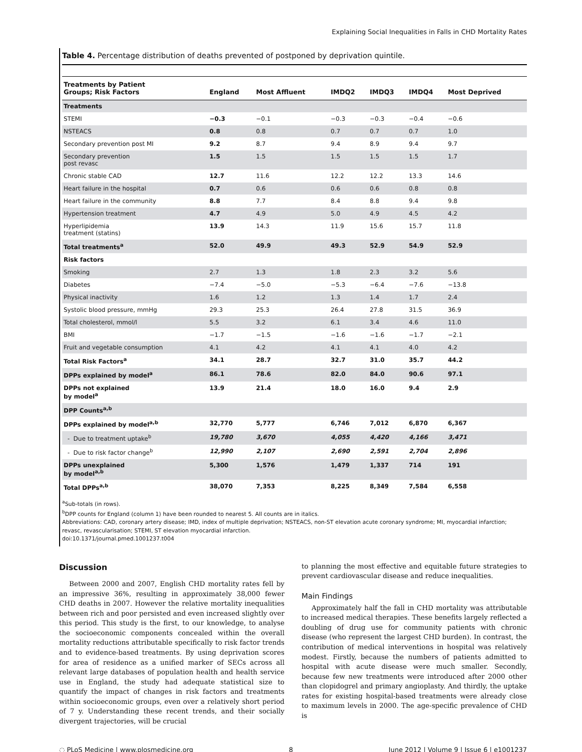Explaining Social Inequalities in Falls in CHD Mortality Rates
Table 4. Percentage distribution of deaths prevented of postponed by deprivation quintile.
| Treatments by Patient Groups; Risk Factors | England | Most Affluent | IMDQ2 | IMDQ3 | IMDQ4 | Most Deprived |
| --- | --- | --- | --- | --- | --- | --- |
| Treatments | | | | | | |
| STEMI | −0.3 | −0.1 | −0.3 | −0.3 | −0.4 | −0.6 |
| NSTEACS | 0.8 | 0.8 | 0.7 | 0.7 | 0.7 | 1.0 |
| Secondary prevention post MI | 9.2 | 8.7 | 9.4 | 8.9 | 9.4 | 9.7 |
| Secondary prevention post revasc | 1.5 | 1.5 | 1.5 | 1.5 | 1.5 | 1.7 |
| Chronic stable CAD | 12.7 | 11.6 | 12.2 | 12.2 | 13.3 | 14.6 |
| Heart failure in the hospital | 0.7 | 0.6 | 0.6 | 0.6 | 0.8 | 0.8 |
| Heart failure in the community | 8.8 | 7.7 | 8.4 | 8.8 | 9.4 | 9.8 |
| Hypertension treatment | 4.7 | 4.9 | 5.0 | 4.9 | 4.5 | 4.2 |
| Hyperlipidemia treatment (statins) | 13.9 | 14.3 | 11.9 | 15.6 | 15.7 | 11.8 |
| Total treatments<sup>a</sup> | 52.0 | 49.9 | 49.3 | 52.9 | 54.9 | 52.9 |
| Risk factors | | | | | | |
| Smoking | 2.7 | 1.3 | 1.8 | 2.3 | 3.2 | 5.6 |
| Diabetes | −7.4 | −5.0 | −5.3 | −6.4 | −7.6 | −13.8 |
| Physical inactivity | 1.6 | 1.2 | 1.3 | 1.4 | 1.7 | 2.4 |
| Systolic blood pressure, mmHg | 29.3 | 25.3 | 26.4 | 27.8 | 31.5 | 36.9 |
| Total cholesterol, mmol/l | 5.5 | 3.2 | 6.1 | 3.4 | 4.6 | 11.0 |
| BMI | −1.7 | −1.5 | −1.6 | −1.6 | −1.7 | −2.1 |
| Fruit and vegetable consumption | 4.1 | 4.2 | 4.1 | 4.1 | 4.0 | 4.2 |
| Total Risk Factors<sup>a</sup> | 34.1 | 28.7 | 32.7 | 31.0 | 35.7 | 44.2 |
| DPPs explained by model<sup>a</sup> | 86.1 | 78.6 | 82.0 | 84.0 | 90.6 | 97.1 |
| DPPs not explained by model<sup>a</sup> | 13.9 | 21.4 | 18.0 | 16.0 | 9.4 | 2.9 |
| DPP Counts<sup>a,b</sup> | | | | | | |
| DPPs explained by model<sup>a,b</sup> | 32,770 | 5,777 | 6,746 | 7,012 | 6,870 | 6,367 |
| - Due to treatment uptake<sup>b</sup> | 19,780 | 3,670 | 4,055 | 4,420 | 4,166 | 3,471 |
| - Due to risk factor change<sup>b</sup> | 12,990 | 2,107 | 2,690 | 2,591 | 2,704 | 2,896 |
| DPPs unexplained by model<sup>a,b</sup> | 5,300 | 1,576 | 1,479 | 1,337 | 714 | 191 |
| Total DPPs<sup>a,b</sup> | 38,070 | 7,353 | 8,225 | 8,349 | 7,584 | 6,558 |
<sup>a</sup> Sub-totals (in rows).
<sup>b</sup> DPP counts for England (column 1) have been rounded to nearest 5. All counts are in italics.
Abbreviations: CAD, coronary artery disease; IMD, index of multiple deprivation; NSTEACS, non-ST elevation acute coronary syndrome; MI, myocardial infarction; revasc, revascularisation; STEMI, ST elevation myocardial infarction.
doi:10.1371/journal.pmed.1001237.t004
Discussion
Between 2000 and 2007, English CHD mortality rates fell by an impressive 36%, resulting in approximately 38,000 fewer CHD deaths in 2007. However the relative mortality inequalities between rich and poor persisted and even increased slightly over this period. This study is the first, to our knowledge, to analyse the socioeconomic components concealed within the overall mortality reductions attributable specifically to risk factor trends and to evidence-based treatments. By using deprivation scores for area of residence as a unified marker of SECs across all relevant large databases of population health and health service use in England, the study had adequate statistical size to quantify the impact of changes in risk factors and treatments within socioeconomic groups, even over a relatively short period of 7 y. Understanding these recent trends, and their socially divergent trajectories, will be crucial
to planning the most effective and equitable future strategies to prevent cardiovascular disease and reduce inequalities.
Main Findings
Approximately half the fall in CHD mortality was attributable to increased medical therapies. These benefits largely reflected a doubling of drug use for community patients with chronic disease (who represent the largest CHD burden). In contrast, the contribution of medical interventions in hospital was relatively modest. Firstly, because the numbers of patients admitted to hospital with acute disease were much smaller. Secondly, because few new treatments were introduced after 2000 other than clopidogrel and primary angioplasty. And thirdly, the uptake rates for existing hospital-based treatments were already close to maximum levels in 2000. The age-specific prevalence of CHD is
◌ PLoS Medicine | www.plosmedicine.org 8 June 2012 | Volume 9 | Issue 6 | e1001237